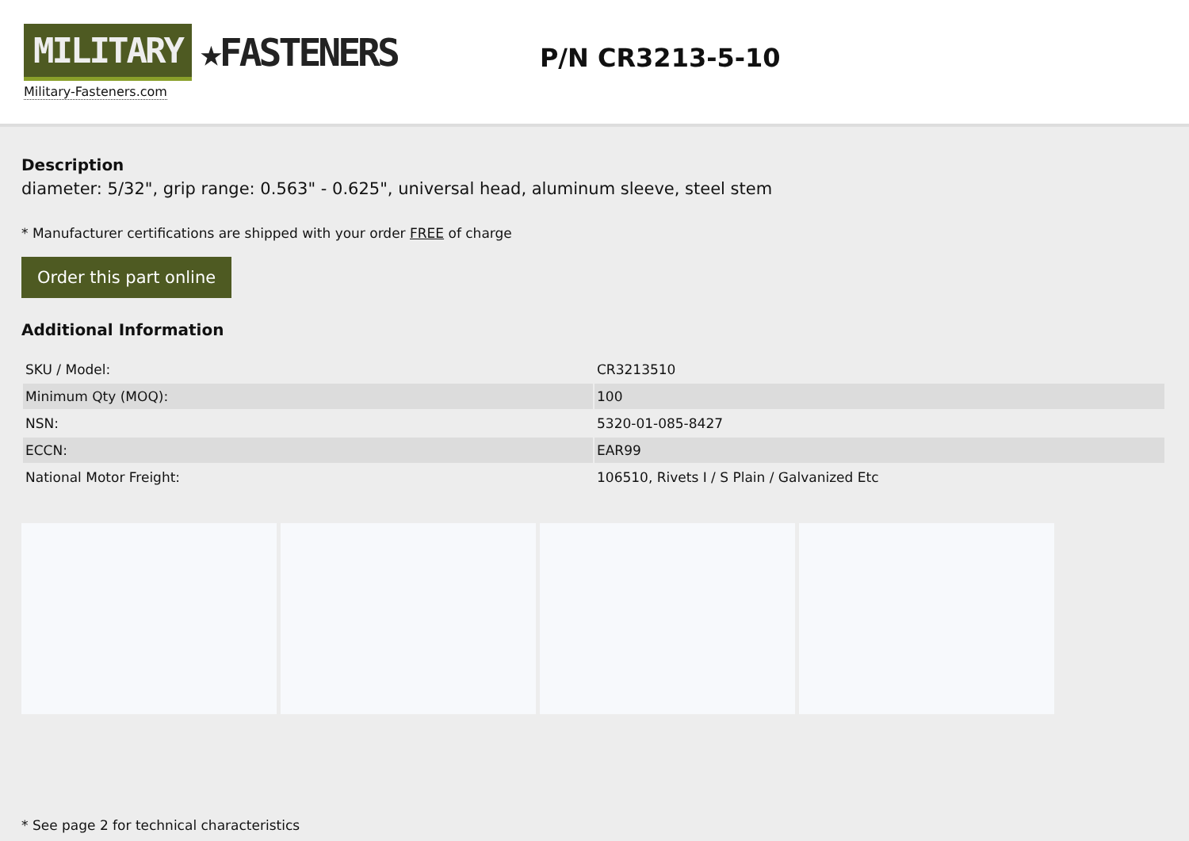MILITARY ★FASTENERS
Military-Fasteners.com
P/N CR3213-5-10
Description
diameter: 5/32", grip range: 0.563" - 0.625", universal head, aluminum sleeve, steel stem
* Manufacturer certifications are shipped with your order FREE of charge
Order this part online
Additional Information
| SKU / Model: | CR3213510 |
| Minimum Qty (MOQ): | 100 |
| NSN: | 5320-01-085-8427 |
| ECCN: | EAR99 |
| National Motor Freight: | 106510, Rivets I / S Plain / Galvanized Etc |
* See page 2 for technical characteristics